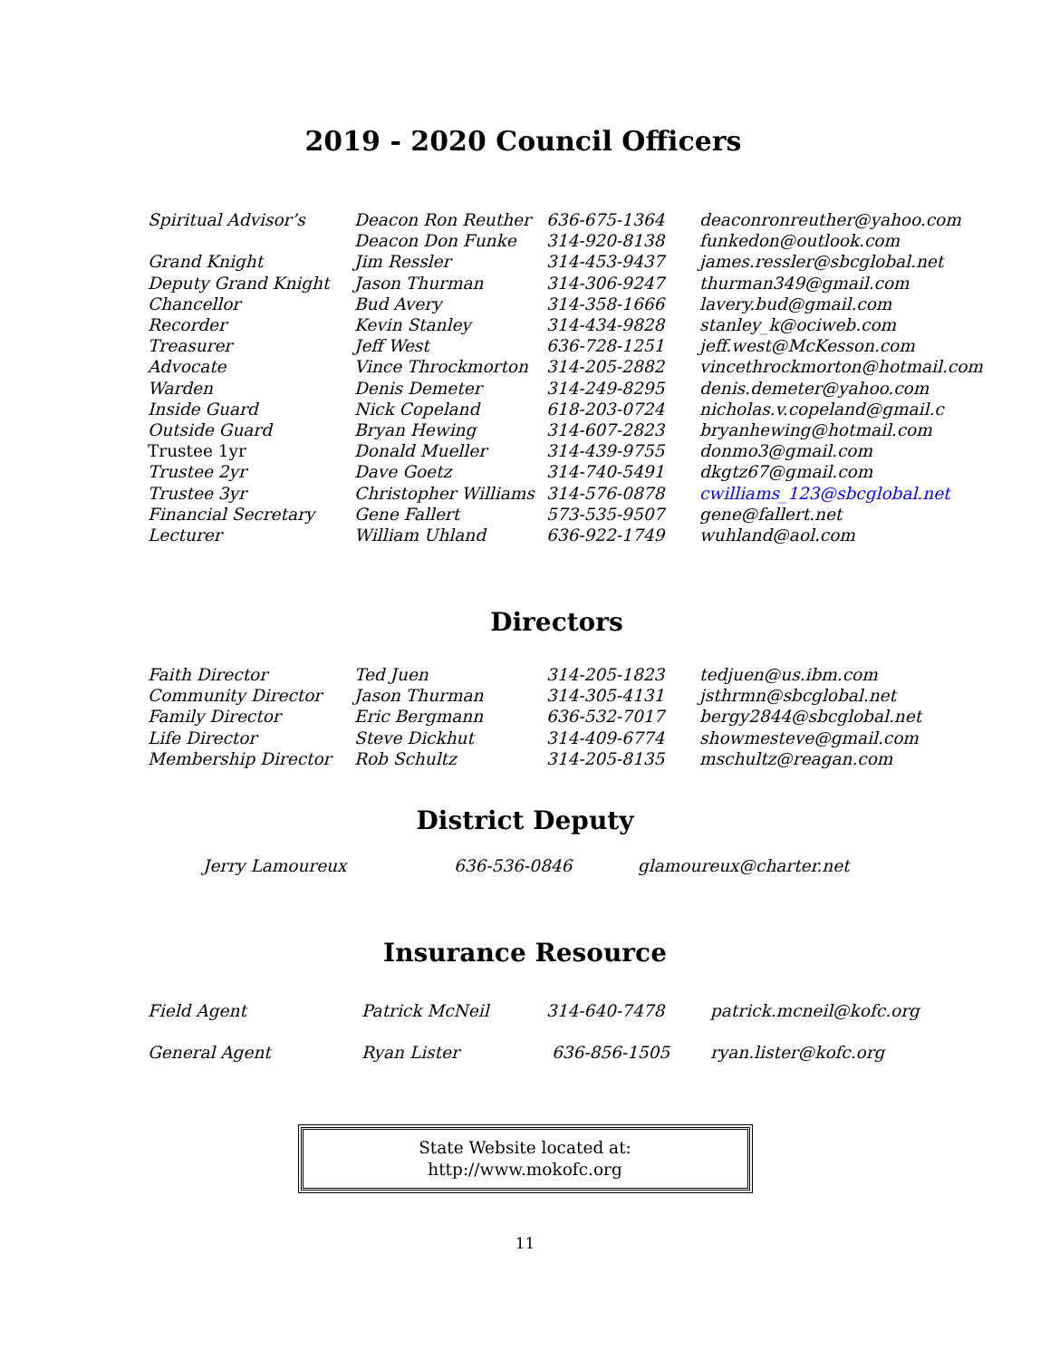2019 - 2020 Council Officers
| Spiritual Advisor’s | Deacon Ron Reuther | 636-675-1364 | deaconronreuther@yahoo.com |
| | Deacon Don Funke | 314-920-8138 | funkedon@outlook.com |
| Grand Knight | Jim Ressler | 314-453-9437 | james.ressler@sbcglobal.net |
| Deputy Grand Knight | Jason Thurman | 314-306-9247 | thurman349@gmail.com |
| Chancellor | Bud Avery | 314-358-1666 | lavery.bud@gmail.com |
| Recorder | Kevin Stanley | 314-434-9828 | stanley_k@ociweb.com |
| Treasurer | Jeff West | 636-728-1251 | jeff.west@McKesson.com |
| Advocate | Vince Throckmorton | 314-205-2882 | vincethrockmorton@hotmail.com |
| Warden | Denis Demeter | 314-249-8295 | denis.demeter@yahoo.com |
| Inside Guard | Nick Copeland | 618-203-0724 | nicholas.v.copeland@gmail.c |
| Outside Guard | Bryan Hewing | 314-607-2823 | bryanhewing@hotmail.com |
| Trustee 1yr | Donald Mueller | 314-439-9755 | donmo3@gmail.com |
| Trustee 2yr | Dave Goetz | 314-740-5491 | dkgtz67@gmail.com |
| Trustee 3yr | Christopher Williams | 314-576-0878 | cwilliams_123@sbcglobal.net |
| Financial Secretary | Gene Fallert | 573-535-9507 | gene@fallert.net |
| Lecturer | William Uhland | 636-922-1749 | wuhland@aol.com |
Directors
| Faith Director | Ted Juen | 314-205-1823 | tedjuen@us.ibm.com |
| Community Director | Jason Thurman | 314-305-4131 | jsthrmn@sbcglobal.net |
| Family Director | Eric Bergmann | 636-532-7017 | bergy2844@sbcglobal.net |
| Life Director | Steve Dickhut | 314-409-6774 | showmesteve@gmail.com |
| Membership Director | Rob Schultz | 314-205-8135 | mschultz@reagan.com |
District Deputy
| Jerry Lamoureux | 636-536-0846 | glamoureux@charter.net |
Insurance Resource
| Field Agent | Patrick McNeil | 314-640-7478 | patrick.mcneil@kofc.org |
| General Agent | Ryan Lister | 636-856-1505 | ryan.lister@kofc.org |
State Website located at:
http://www.mokofc.org
11